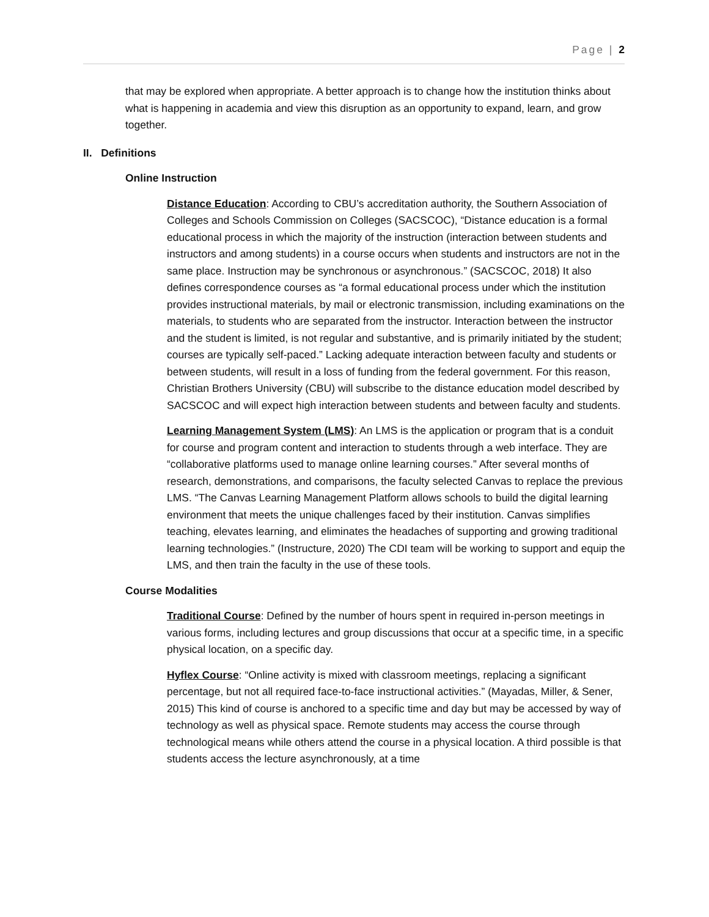Page | 2
that may be explored when appropriate. A better approach is to change how the institution thinks about what is happening in academia and view this disruption as an opportunity to expand, learn, and grow together.
II. Definitions
Online Instruction
Distance Education: According to CBU’s accreditation authority, the Southern Association of Colleges and Schools Commission on Colleges (SACSCOC), “Distance education is a formal educational process in which the majority of the instruction (interaction between students and instructors and among students) in a course occurs when students and instructors are not in the same place. Instruction may be synchronous or asynchronous.” (SACSCOC, 2018) It also defines correspondence courses as “a formal educational process under which the institution provides instructional materials, by mail or electronic transmission, including examinations on the materials, to students who are separated from the instructor. Interaction between the instructor and the student is limited, is not regular and substantive, and is primarily initiated by the student; courses are typically self-paced.” Lacking adequate interaction between faculty and students or between students, will result in a loss of funding from the federal government. For this reason, Christian Brothers University (CBU) will subscribe to the distance education model described by SACSCOC and will expect high interaction between students and between faculty and students.
Learning Management System (LMS): An LMS is the application or program that is a conduit for course and program content and interaction to students through a web interface. They are “collaborative platforms used to manage online learning courses.” After several months of research, demonstrations, and comparisons, the faculty selected Canvas to replace the previous LMS. “The Canvas Learning Management Platform allows schools to build the digital learning environment that meets the unique challenges faced by their institution. Canvas simplifies teaching, elevates learning, and eliminates the headaches of supporting and growing traditional learning technologies.” (Instructure, 2020) The CDI team will be working to support and equip the LMS, and then train the faculty in the use of these tools.
Course Modalities
Traditional Course: Defined by the number of hours spent in required in-person meetings in various forms, including lectures and group discussions that occur at a specific time, in a specific physical location, on a specific day.
Hyflex Course: “Online activity is mixed with classroom meetings, replacing a significant percentage, but not all required face-to-face instructional activities.” (Mayadas, Miller, & Sener, 2015) This kind of course is anchored to a specific time and day but may be accessed by way of technology as well as physical space. Remote students may access the course through technological means while others attend the course in a physical location. A third possible is that students access the lecture asynchronously, at a time